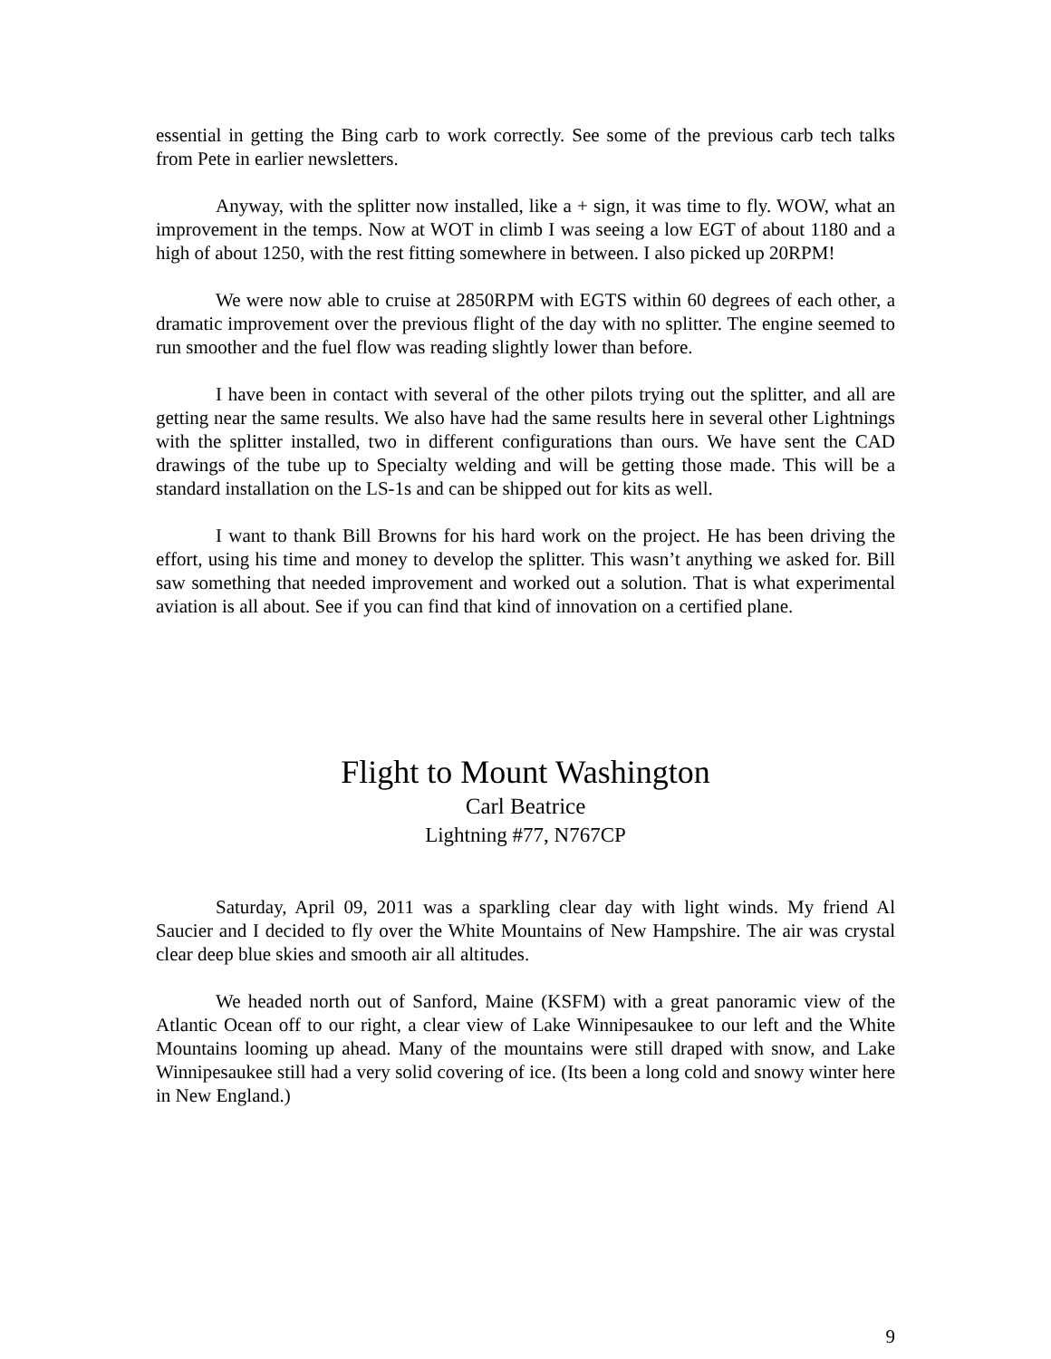essential in getting the Bing carb to work correctly. See some of the previous carb tech talks from Pete in earlier newsletters.
Anyway, with the splitter now installed, like a + sign, it was time to fly. WOW, what an improvement in the temps. Now at WOT in climb I was seeing a low EGT of about 1180 and a high of about 1250, with the rest fitting somewhere in between. I also picked up 20RPM!
We were now able to cruise at 2850RPM with EGTS within 60 degrees of each other, a dramatic improvement over the previous flight of the day with no splitter. The engine seemed to run smoother and the fuel flow was reading slightly lower than before.
I have been in contact with several of the other pilots trying out the splitter, and all are getting near the same results. We also have had the same results here in several other Lightnings with the splitter installed, two in different configurations than ours. We have sent the CAD drawings of the tube up to Specialty welding and will be getting those made. This will be a standard installation on the LS-1s and can be shipped out for kits as well.
I want to thank Bill Browns for his hard work on the project. He has been driving the effort, using his time and money to develop the splitter. This wasn’t anything we asked for. Bill saw something that needed improvement and worked out a solution. That is what experimental aviation is all about. See if you can find that kind of innovation on a certified plane.
Flight to Mount Washington
Carl Beatrice
Lightning #77, N767CP
Saturday, April 09, 2011 was a sparkling clear day with light winds. My friend Al Saucier and I decided to fly over the White Mountains of New Hampshire. The air was crystal clear deep blue skies and smooth air all altitudes.
We headed north out of Sanford, Maine (KSFM) with a great panoramic view of the Atlantic Ocean off to our right, a clear view of Lake Winnipesaukee to our left and the White Mountains looming up ahead. Many of the mountains were still draped with snow, and Lake Winnipesaukee still had a very solid covering of ice. (Its been a long cold and snowy winter here in New England.)
9